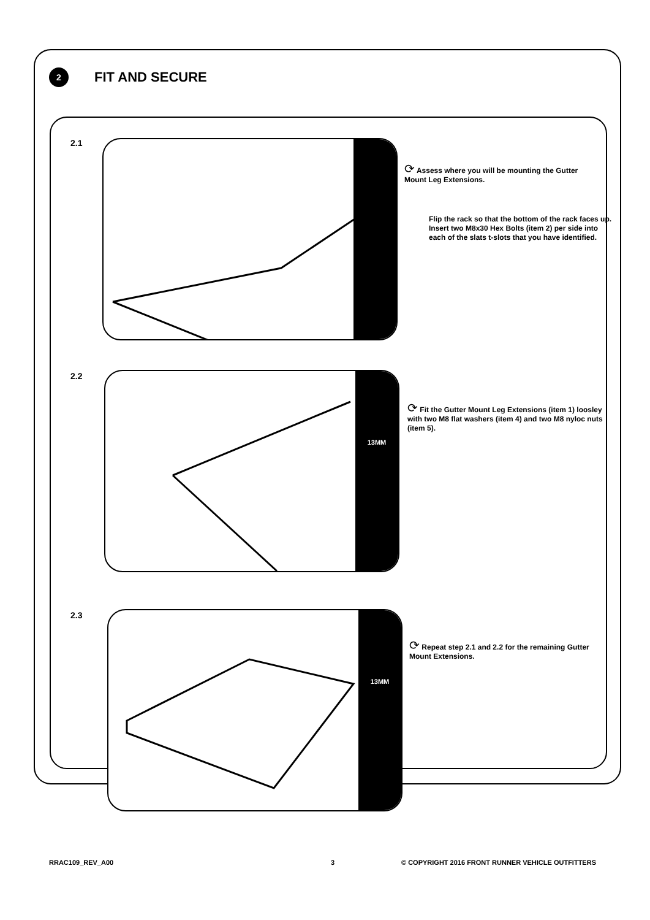2
FIT AND SECURE
2.1
⟳ Assess where you will be mounting the Gutter Mount Leg Extensions.
Flip the rack so that the bottom of the rack faces up. Insert two M8x30 Hex Bolts (item 2) per side into each of the slats t-slots that you have identified.
2.2 13MM
⟳ Fit the Gutter Mount Leg Extensions (item 1) loosley with two M8 flat washers (item 4) and two M8 nyloc nuts (item 5).
2.3 13MM
⟳ Repeat step 2.1 and 2.2 for the remaining Gutter Mount Extensions.
RRAC109_REV_A00 3
© COPYRIGHT 2016 FRONT RUNNER VEHICLE OUTFITTERS